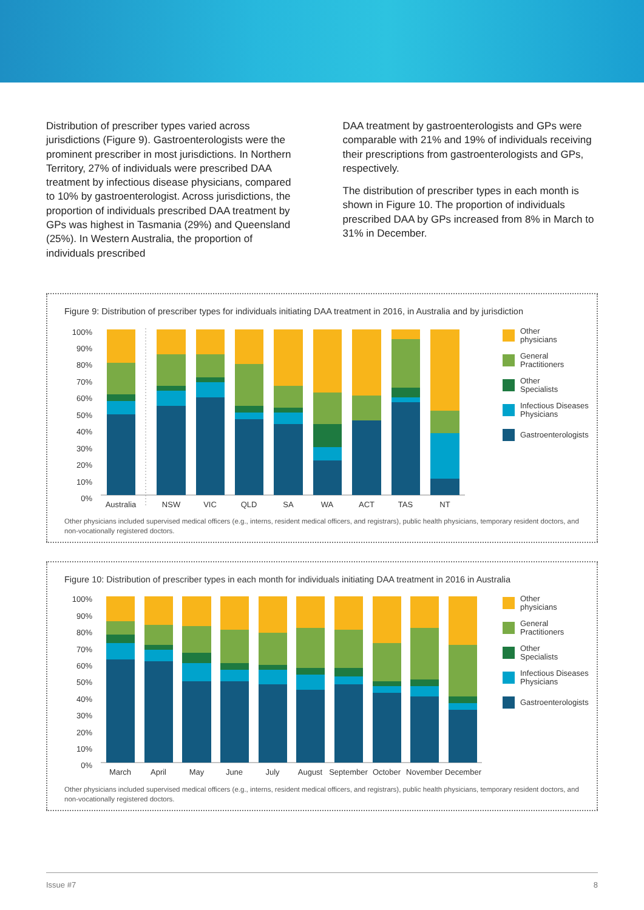Distribution of prescriber types varied across jurisdictions (Figure 9). Gastroenterologists were the prominent prescriber in most jurisdictions. In Northern Territory, 27% of individuals were prescribed DAA treatment by infectious disease physicians, compared to 10% by gastroenterologist. Across jurisdictions, the proportion of individuals prescribed DAA treatment by GPs was highest in Tasmania (29%) and Queensland (25%). In Western Australia, the proportion of individuals prescribed
DAA treatment by gastroenterologists and GPs were comparable with 21% and 19% of individuals receiving their prescriptions from gastroenterologists and GPs, respectively.
The distribution of prescriber types in each month is shown in Figure 10. The proportion of individuals prescribed DAA by GPs increased from 8% in March to 31% in December.
Figure 9: Distribution of prescriber types for individuals initiating DAA treatment in 2016, in Australia and by jurisdiction
100%
90%
80%
70%
60%
50%
40%
30%
20%
10%
0%
Australia
NSW
VIC
QLD
SA
WA
ACT
TAS
NT
Other
physicians
General
Practitioners
Other
Specialists
Infectious Diseases
Physicians
Gastroenterologists
Other physicians included supervised medical officers (e.g., interns, resident medical officers, and registrars), public health physicians, temporary resident doctors, and non-vocationally registered doctors.
Figure 10: Distribution of prescriber types in each month for individuals initiating DAA treatment in 2016 in Australia
100%
90%
80%
70%
60%
50%
40%
30%
20%
10%
0%
March
April
May
June
July
August
September
October
November
December
Other
physicians
General
Practitioners
Other
Specialists
Infectious Diseases
Physicians
Gastroenterologists
Other physicians included supervised medical officers (e.g., interns, resident medical officers, and registrars), public health physicians, temporary resident doctors, and non-vocationally registered doctors.
Issue #7 8